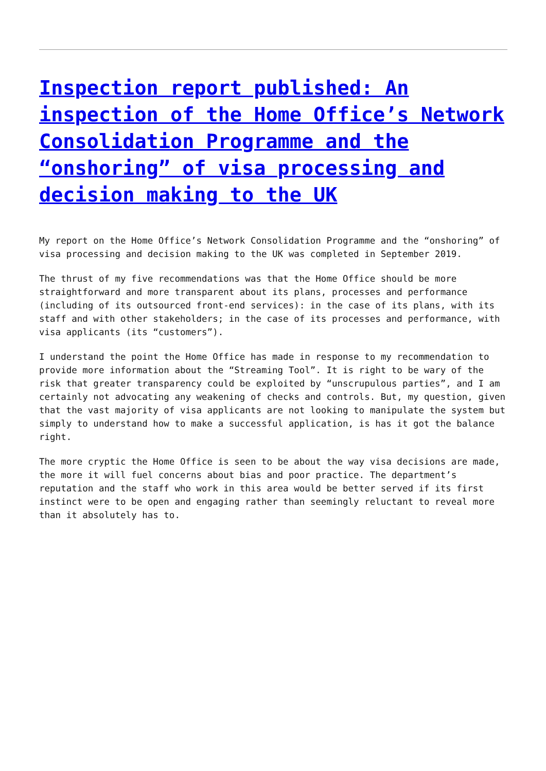Inspection report published: An inspection of the Home Office’s Network Consolidation Programme and the “onshoring” of visa processing and decision making to the UK
My report on the Home Office’s Network Consolidation Programme and the “onshoring” of visa processing and decision making to the UK was completed in September 2019.
The thrust of my five recommendations was that the Home Office should be more straightforward and more transparent about its plans, processes and performance (including of its outsourced front-end services): in the case of its plans, with its staff and with other stakeholders; in the case of its processes and performance, with visa applicants (its “customers”).
I understand the point the Home Office has made in response to my recommendation to provide more information about the “Streaming Tool”. It is right to be wary of the risk that greater transparency could be exploited by “unscrupulous parties”, and I am certainly not advocating any weakening of checks and controls. But, my question, given that the vast majority of visa applicants are not looking to manipulate the system but simply to understand how to make a successful application, is has it got the balance right.
The more cryptic the Home Office is seen to be about the way visa decisions are made, the more it will fuel concerns about bias and poor practice. The department’s reputation and the staff who work in this area would be better served if its first instinct were to be open and engaging rather than seemingly reluctant to reveal more than it absolutely has to.